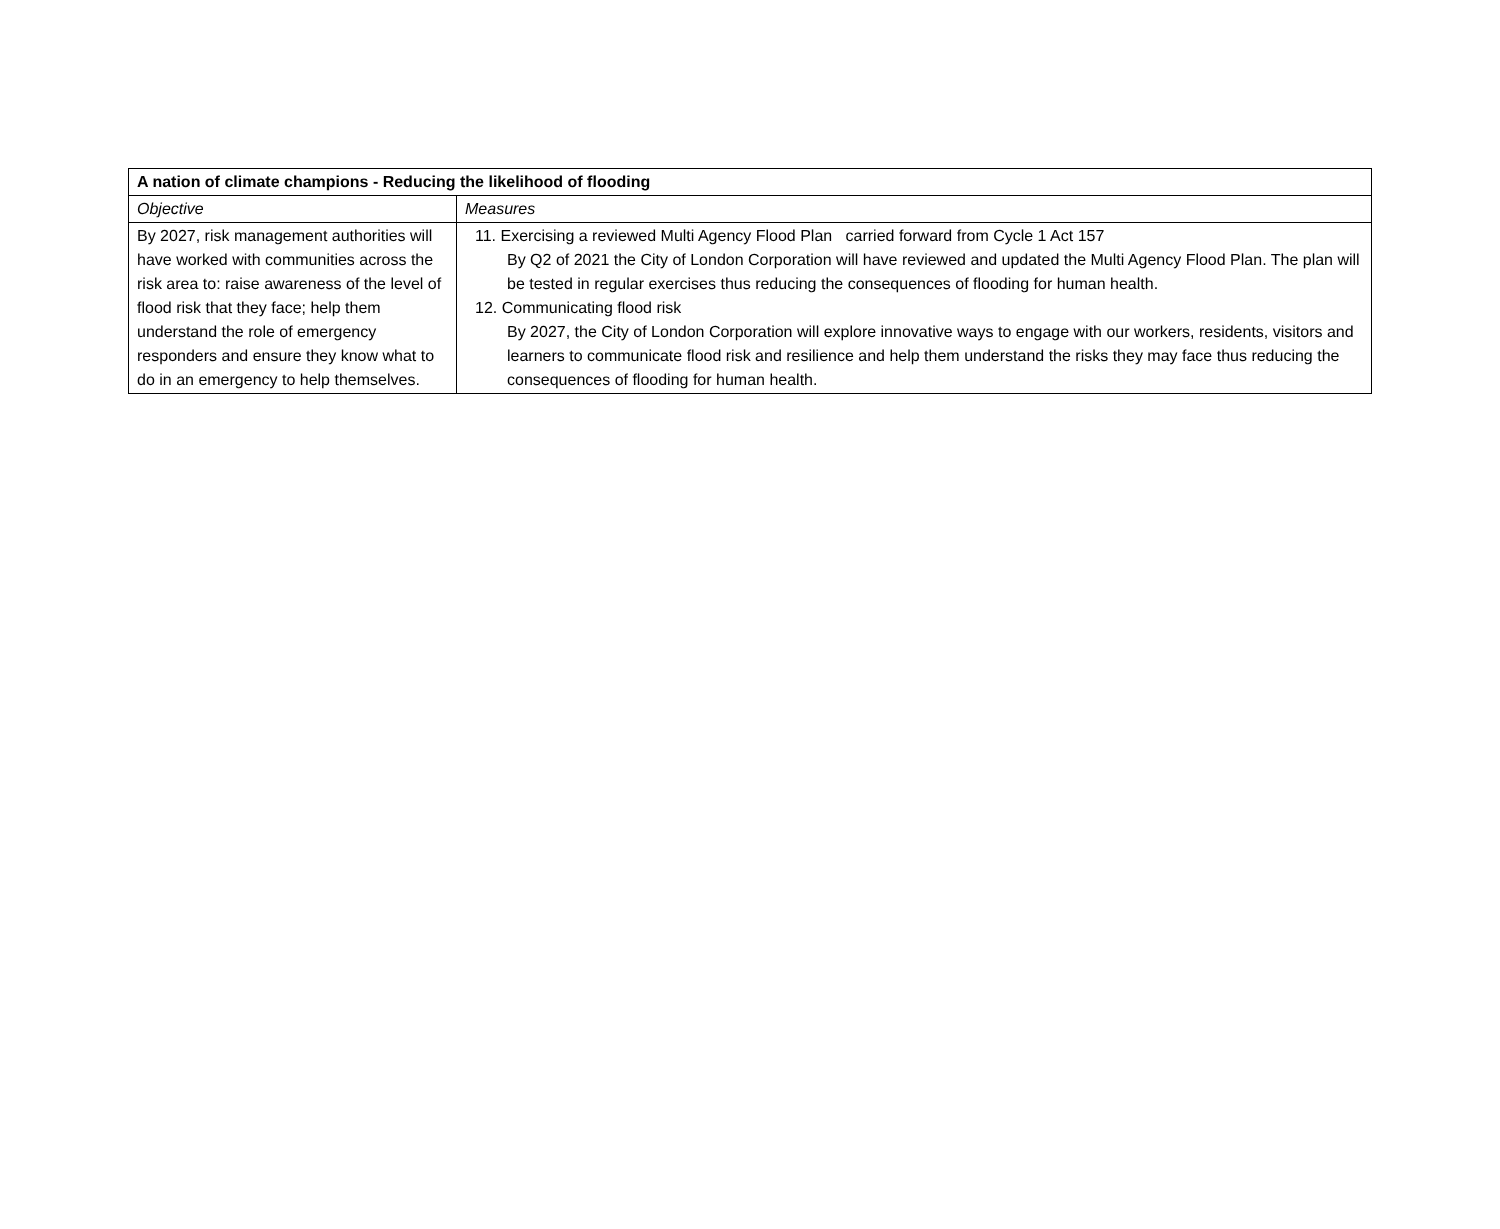| A nation of climate champions - Reducing the likelihood of flooding | |
| --- | --- |
| Objective | Measures |
| By 2027, risk management authorities will have worked with communities across the risk area to: raise awareness of the level of flood risk that they face; help them understand the role of emergency responders and ensure they know what to do in an emergency to help themselves. | 11. Exercising a reviewed Multi Agency Flood Plan carried forward from Cycle 1 Act 157 By Q2 of 2021 the City of London Corporation will have reviewed and updated the Multi Agency Flood Plan. The plan will be tested in regular exercises thus reducing the consequences of flooding for human health. 12. Communicating flood risk By 2027, the City of London Corporation will explore innovative ways to engage with our workers, residents, visitors and learners to communicate flood risk and resilience and help them understand the risks they may face thus reducing the consequences of flooding for human health. |